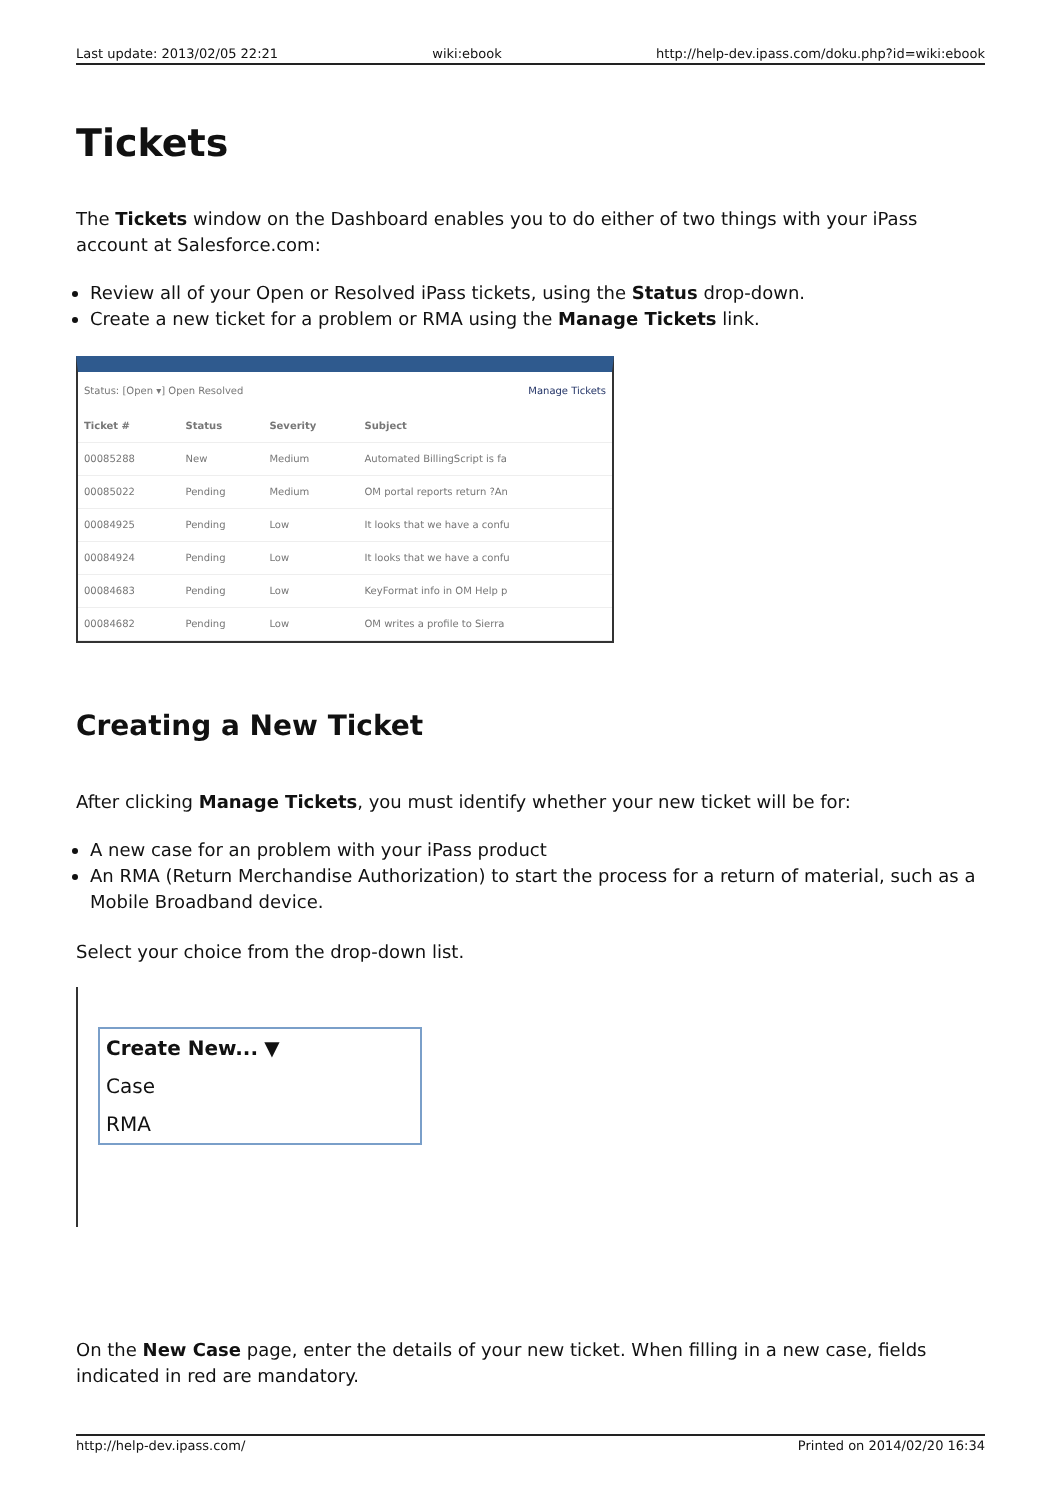Last update: 2013/02/05 22:21 wiki:ebook http://help-dev.ipass.com/doku.php?id=wiki:ebook
Tickets
The Tickets window on the Dashboard enables you to do either of two things with your iPass account at Salesforce.com:
Review all of your Open or Resolved iPass tickets, using the Status drop-down.
Create a new ticket for a problem or RMA using the Manage Tickets link.
Status: [Open ▾] Open Resolved Manage Tickets
| Ticket # | Status | Severity | Subject |
| --- | --- | --- | --- |
| 00085288 | New | Medium | Automated BillingScript is fa |
| 00085022 | Pending | Medium | OM portal reports return ?An |
| 00084925 | Pending | Low | It looks that we have a confu |
| 00084924 | Pending | Low | It looks that we have a confu |
| 00084683 | Pending | Low | KeyFormat info in OM Help p |
| 00084682 | Pending | Low | OM writes a profile to Sierra |
Creating a New Ticket
After clicking Manage Tickets, you must identify whether your new ticket will be for:
A new case for an problem with your iPass product
An RMA (Return Merchandise Authorization) to start the process for a return of material, such as a Mobile Broadband device.
Select your choice from the drop-down list.
Create New... ▼
Case
RMA
On the New Case page, enter the details of your new ticket. When filling in a new case, fields indicated in red are mandatory.
http://help-dev.ipass.com/ Printed on 2014/02/20 16:34